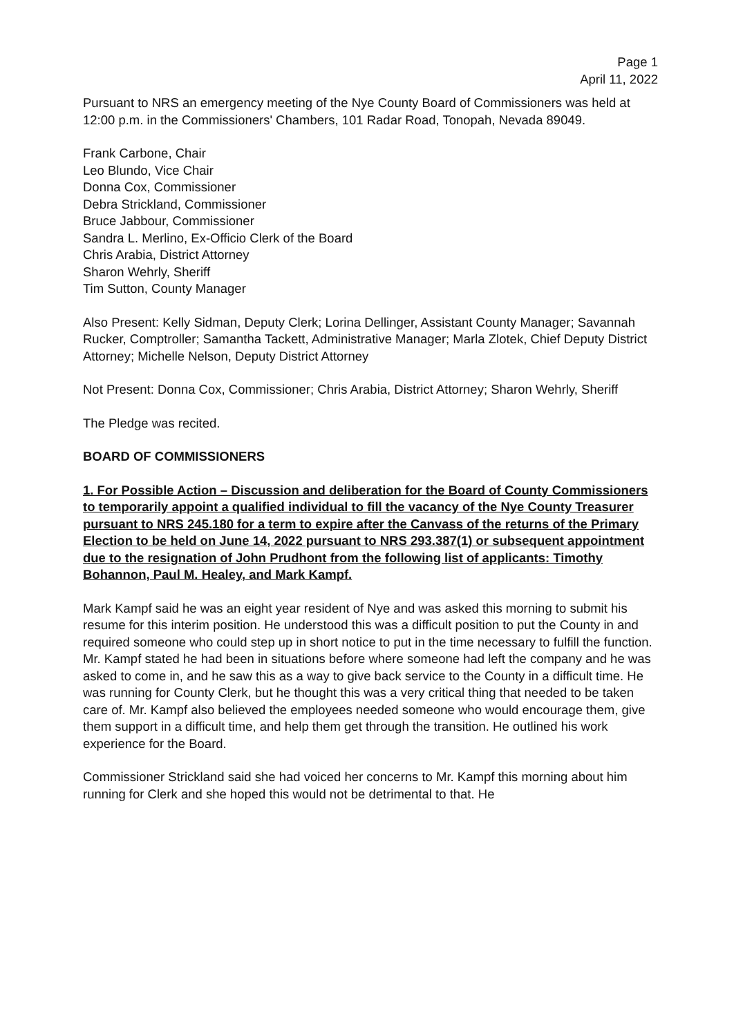Page 1
April 11, 2022
Pursuant to NRS an emergency meeting of the Nye County Board of Commissioners was held at 12:00 p.m. in the Commissioners' Chambers, 101 Radar Road, Tonopah, Nevada 89049.
Frank Carbone, Chair
Leo Blundo, Vice Chair
Donna Cox, Commissioner
Debra Strickland, Commissioner
Bruce Jabbour, Commissioner
Sandra L. Merlino, Ex-Officio Clerk of the Board
Chris Arabia, District Attorney
Sharon Wehrly, Sheriff
Tim Sutton, County Manager
Also Present: Kelly Sidman, Deputy Clerk; Lorina Dellinger, Assistant County Manager; Savannah Rucker, Comptroller; Samantha Tackett, Administrative Manager; Marla Zlotek, Chief Deputy District Attorney; Michelle Nelson, Deputy District Attorney
Not Present: Donna Cox, Commissioner; Chris Arabia, District Attorney; Sharon Wehrly, Sheriff
The Pledge was recited.
BOARD OF COMMISSIONERS
1. For Possible Action – Discussion and deliberation for the Board of County Commissioners to temporarily appoint a qualified individual to fill the vacancy of the Nye County Treasurer pursuant to NRS 245.180 for a term to expire after the Canvass of the returns of the Primary Election to be held on June 14, 2022 pursuant to NRS 293.387(1) or subsequent appointment due to the resignation of John Prudhont from the following list of applicants: Timothy Bohannon, Paul M. Healey, and Mark Kampf.
Mark Kampf said he was an eight year resident of Nye and was asked this morning to submit his resume for this interim position. He understood this was a difficult position to put the County in and required someone who could step up in short notice to put in the time necessary to fulfill the function. Mr. Kampf stated he had been in situations before where someone had left the company and he was asked to come in, and he saw this as a way to give back service to the County in a difficult time. He was running for County Clerk, but he thought this was a very critical thing that needed to be taken care of. Mr. Kampf also believed the employees needed someone who would encourage them, give them support in a difficult time, and help them get through the transition. He outlined his work experience for the Board.
Commissioner Strickland said she had voiced her concerns to Mr. Kampf this morning about him running for Clerk and she hoped this would not be detrimental to that. He